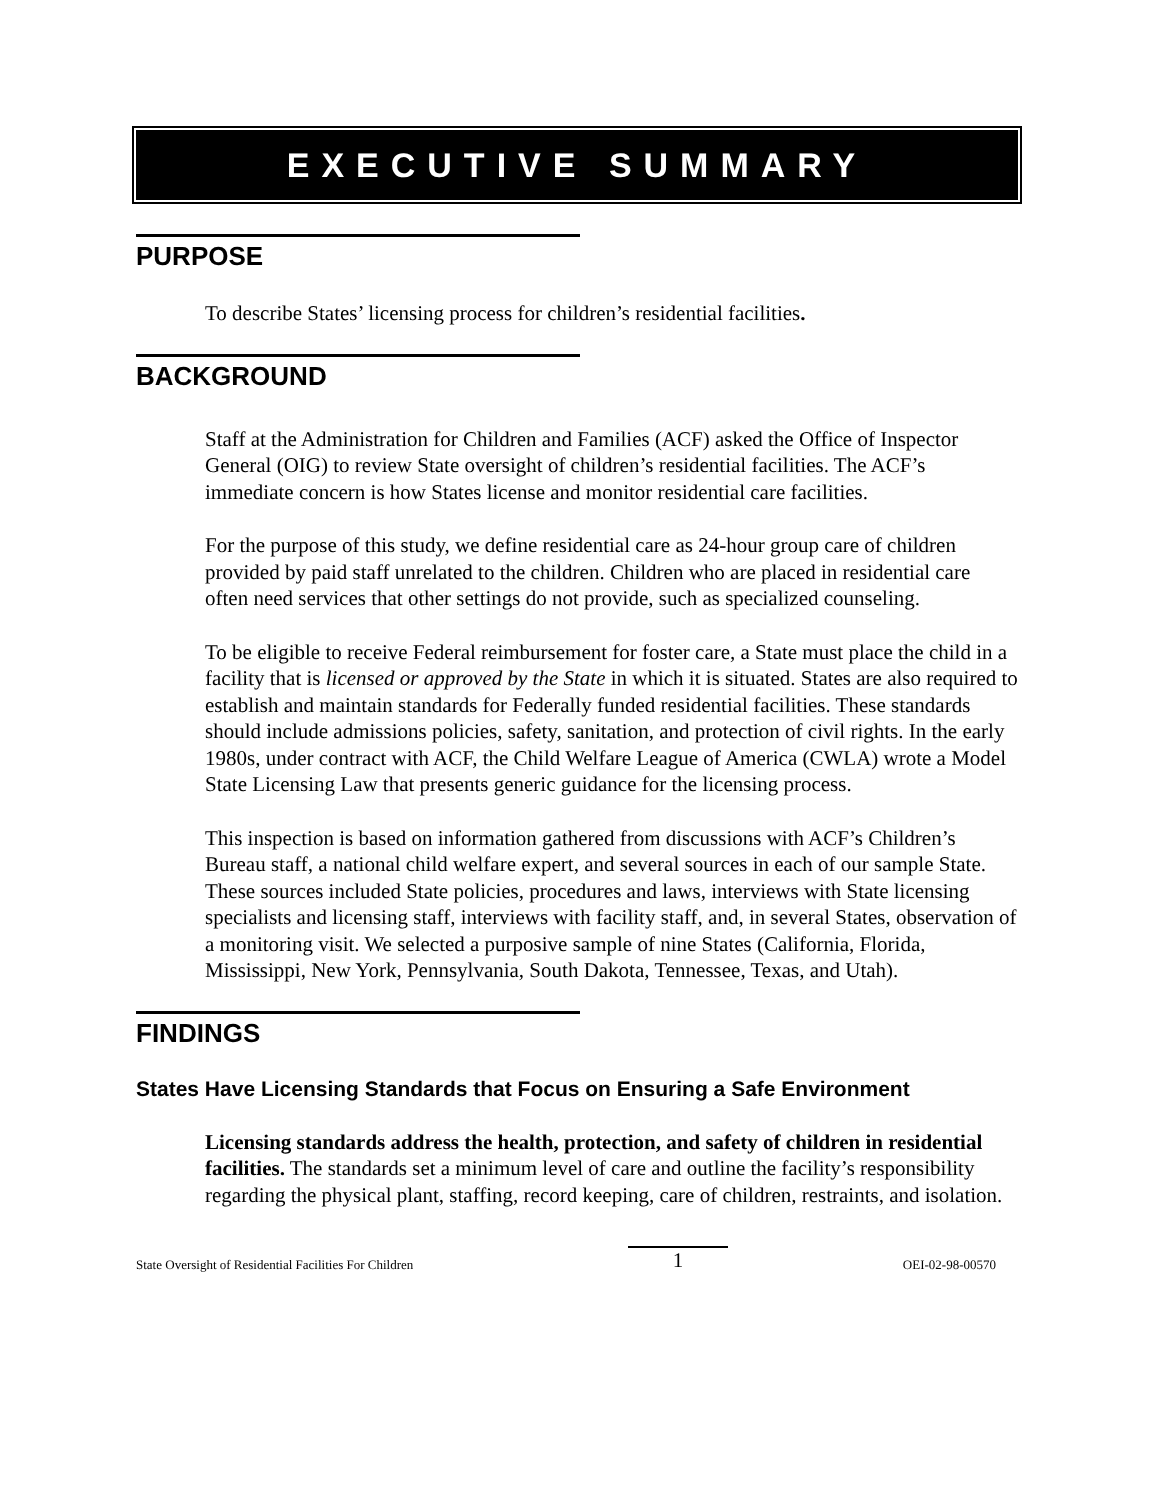EXECUTIVE SUMMARY
PURPOSE
To describe States’ licensing process for children’s residential facilities.
BACKGROUND
Staff at the Administration for Children and Families (ACF) asked the Office of Inspector General (OIG) to review State oversight of children’s residential facilities. The ACF’s immediate concern is how States license and monitor residential care facilities.
For the purpose of this study, we define residential care as 24-hour group care of children provided by paid staff unrelated to the children. Children who are placed in residential care often need services that other settings do not provide, such as specialized counseling.
To be eligible to receive Federal reimbursement for foster care, a State must place the child in a facility that is licensed or approved by the State in which it is situated. States are also required to establish and maintain standards for Federally funded residential facilities. These standards should include admissions policies, safety, sanitation, and protection of civil rights. In the early 1980s, under contract with ACF, the Child Welfare League of America (CWLA) wrote a Model State Licensing Law that presents generic guidance for the licensing process.
This inspection is based on information gathered from discussions with ACF’s Children’s Bureau staff, a national child welfare expert, and several sources in each of our sample State. These sources included State policies, procedures and laws, interviews with State licensing specialists and licensing staff, interviews with facility staff, and, in several States, observation of a monitoring visit. We selected a purposive sample of nine States (California, Florida, Mississippi, New York, Pennsylvania, South Dakota, Tennessee, Texas, and Utah).
FINDINGS
States Have Licensing Standards that Focus on Ensuring a Safe Environment
Licensing standards address the health, protection, and safety of children in residential facilities. The standards set a minimum level of care and outline the facility’s responsibility regarding the physical plant, staffing, record keeping, care of children, restraints, and isolation.
State Oversight of Residential Facilities For Children 1 OEI-02-98-00570